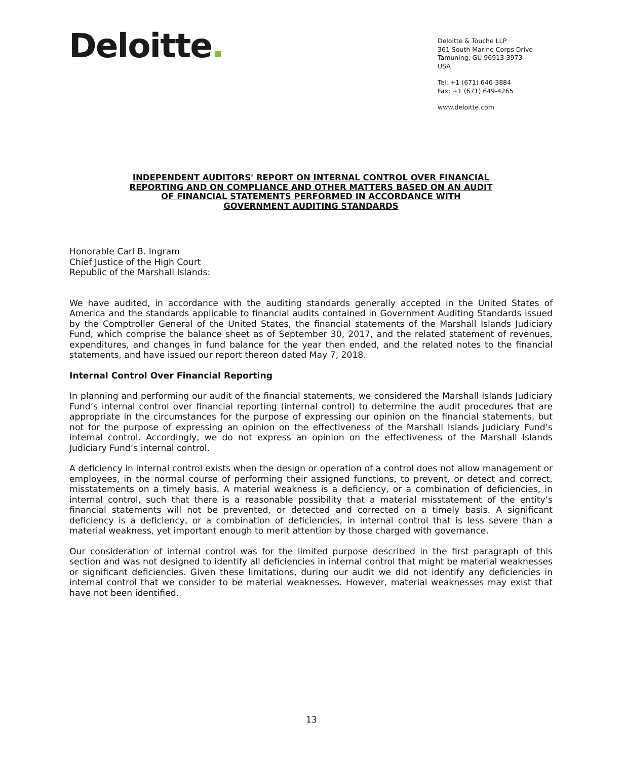Deloitte.
Deloitte & Touche LLP
361 South Marine Corps Drive
Tamuning, GU 96913-3973
USA
Tel: +1 (671) 646-3884
Fax: +1 (671) 649-4265
www.deloitte.com
INDEPENDENT AUDITORS' REPORT ON INTERNAL CONTROL OVER FINANCIAL
REPORTING AND ON COMPLIANCE AND OTHER MATTERS BASED ON AN AUDIT
OF FINANCIAL STATEMENTS PERFORMED IN ACCORDANCE WITH
GOVERNMENT AUDITING STANDARDS
Honorable Carl B. Ingram
Chief Justice of the High Court
Republic of the Marshall Islands:
We have audited, in accordance with the auditing standards generally accepted in the United States of America and the standards applicable to financial audits contained in Government Auditing Standards issued by the Comptroller General of the United States, the financial statements of the Marshall Islands Judiciary Fund, which comprise the balance sheet as of September 30, 2017, and the related statement of revenues, expenditures, and changes in fund balance for the year then ended, and the related notes to the financial statements, and have issued our report thereon dated May 7, 2018.
Internal Control Over Financial Reporting
In planning and performing our audit of the financial statements, we considered the Marshall Islands Judiciary Fund’s internal control over financial reporting (internal control) to determine the audit procedures that are appropriate in the circumstances for the purpose of expressing our opinion on the financial statements, but not for the purpose of expressing an opinion on the effectiveness of the Marshall Islands Judiciary Fund’s internal control. Accordingly, we do not express an opinion on the effectiveness of the Marshall Islands Judiciary Fund’s internal control.
A deficiency in internal control exists when the design or operation of a control does not allow management or employees, in the normal course of performing their assigned functions, to prevent, or detect and correct, misstatements on a timely basis. A material weakness is a deficiency, or a combination of deficiencies, in internal control, such that there is a reasonable possibility that a material misstatement of the entity’s financial statements will not be prevented, or detected and corrected on a timely basis. A significant deficiency is a deficiency, or a combination of deficiencies, in internal control that is less severe than a material weakness, yet important enough to merit attention by those charged with governance.
Our consideration of internal control was for the limited purpose described in the first paragraph of this section and was not designed to identify all deficiencies in internal control that might be material weaknesses or significant deficiencies. Given these limitations, during our audit we did not identify any deficiencies in internal control that we consider to be material weaknesses. However, material weaknesses may exist that have not been identified.
13